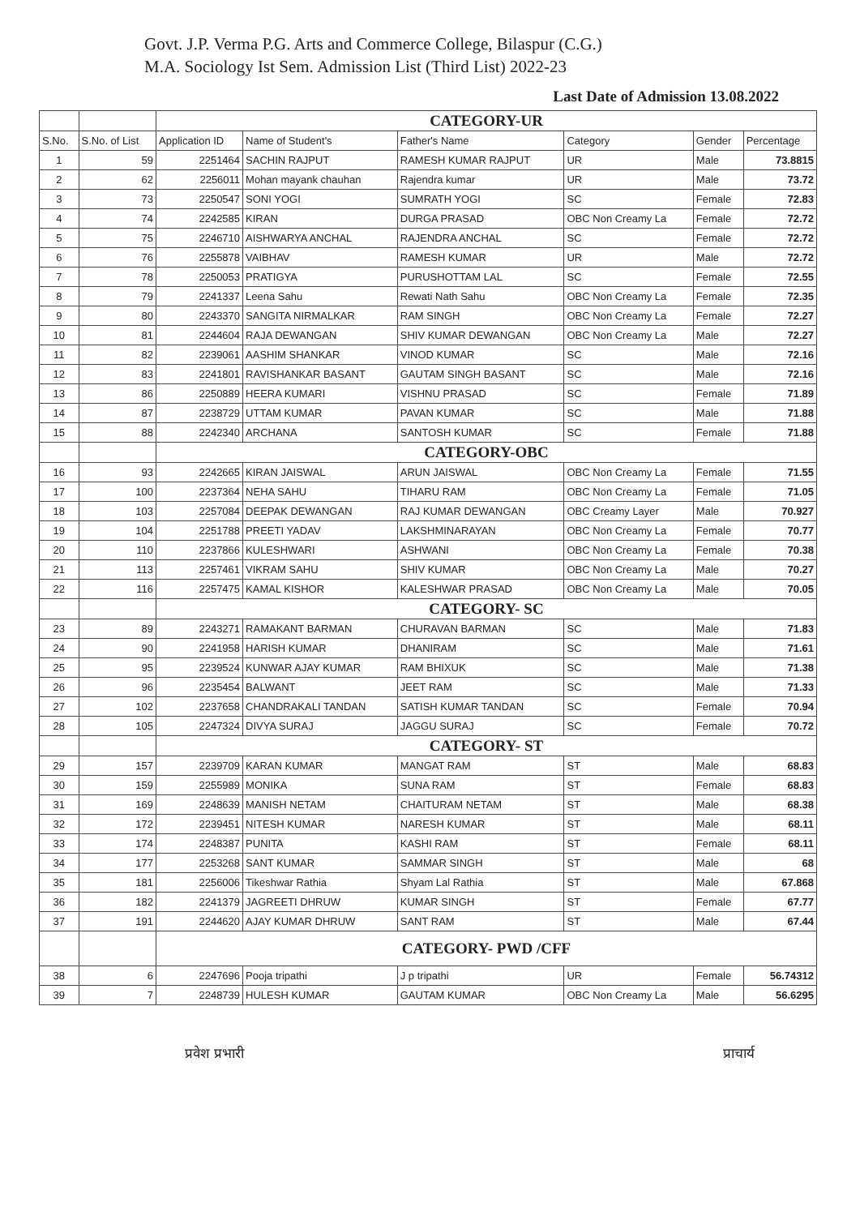Govt. J.P. Verma P.G. Arts and Commerce College, Bilaspur (C.G.)
M.A. Sociology Ist Sem. Admission List (Third List) 2022-23
Last Date of Admission 13.08.2022
| | | CATEGORY-UR | | | | | |
| S.No. | S.No. of List | Application ID | Name of Student's | Father's Name | Category | Gender | Percentage |
| 1 | 59 | 2251464 | SACHIN RAJPUT | RAMESH KUMAR RAJPUT | UR | Male | 73.8815 |
| 2 | 62 | 2256011 | Mohan mayank chauhan | Rajendra kumar | UR | Male | 73.72 |
| 3 | 73 | 2250547 | SONI YOGI | SUMRATH YOGI | SC | Female | 72.83 |
| 4 | 74 | 2242585 | KIRAN | DURGA PRASAD | OBC Non Creamy La | Female | 72.72 |
| 5 | 75 | 2246710 | AISHWARYA ANCHAL | RAJENDRA ANCHAL | SC | Female | 72.72 |
| 6 | 76 | 2255878 | VAIBHAV | RAMESH KUMAR | UR | Male | 72.72 |
| 7 | 78 | 2250053 | PRATIGYA | PURUSHOTTAM LAL | SC | Female | 72.55 |
| 8 | 79 | 2241337 | Leena Sahu | Rewati Nath Sahu | OBC Non Creamy La | Female | 72.35 |
| 9 | 80 | 2243370 | SANGITA NIRMALKAR | RAM SINGH | OBC Non Creamy La | Female | 72.27 |
| 10 | 81 | 2244604 | RAJA DEWANGAN | SHIV KUMAR DEWANGAN | OBC Non Creamy La | Male | 72.27 |
| 11 | 82 | 2239061 | AASHIM SHANKAR | VINOD KUMAR | SC | Male | 72.16 |
| 12 | 83 | 2241801 | RAVISHANKAR BASANT | GAUTAM SINGH BASANT | SC | Male | 72.16 |
| 13 | 86 | 2250889 | HEERA KUMARI | VISHNU PRASAD | SC | Female | 71.89 |
| 14 | 87 | 2238729 | UTTAM KUMAR | PAVAN KUMAR | SC | Male | 71.88 |
| 15 | 88 | 2242340 | ARCHANA | SANTOSH KUMAR | SC | Female | 71.88 |
| | | CATEGORY-OBC | | | | | |
| 16 | 93 | 2242665 | KIRAN JAISWAL | ARUN JAISWAL | OBC Non Creamy La | Female | 71.55 |
| 17 | 100 | 2237364 | NEHA SAHU | TIHARU RAM | OBC Non Creamy La | Female | 71.05 |
| 18 | 103 | 2257084 | DEEPAK DEWANGAN | RAJ KUMAR DEWANGAN | OBC Creamy Layer | Male | 70.927 |
| 19 | 104 | 2251788 | PREETI YADAV | LAKSHMINARAYAN | OBC Non Creamy La | Female | 70.77 |
| 20 | 110 | 2237866 | KULESHWARI | ASHWANI | OBC Non Creamy La | Female | 70.38 |
| 21 | 113 | 2257461 | VIKRAM SAHU | SHIV KUMAR | OBC Non Creamy La | Male | 70.27 |
| 22 | 116 | 2257475 | KAMAL KISHOR | KALESHWAR PRASAD | OBC Non Creamy La | Male | 70.05 |
| | | CATEGORY- SC | | | | | |
| 23 | 89 | 2243271 | RAMAKANT BARMAN | CHURAVAN BARMAN | SC | Male | 71.83 |
| 24 | 90 | 2241958 | HARISH KUMAR | DHANIRAM | SC | Male | 71.61 |
| 25 | 95 | 2239524 | KUNWAR AJAY KUMAR | RAM BHIXUK | SC | Male | 71.38 |
| 26 | 96 | 2235454 | BALWANT | JEET RAM | SC | Male | 71.33 |
| 27 | 102 | 2237658 | CHANDRAKALI TANDAN | SATISH KUMAR TANDAN | SC | Female | 70.94 |
| 28 | 105 | 2247324 | DIVYA SURAJ | JAGGU SURAJ | SC | Female | 70.72 |
| | | CATEGORY- ST | | | | | |
| 29 | 157 | 2239709 | KARAN KUMAR | MANGAT RAM | ST | Male | 68.83 |
| 30 | 159 | 2255989 | MONIKA | SUNA RAM | ST | Female | 68.83 |
| 31 | 169 | 2248639 | MANISH NETAM | CHAITURAM NETAM | ST | Male | 68.38 |
| 32 | 172 | 2239451 | NITESH KUMAR | NARESH KUMAR | ST | Male | 68.11 |
| 33 | 174 | 2248387 | PUNITA | KASHI RAM | ST | Female | 68.11 |
| 34 | 177 | 2253268 | SANT KUMAR | SAMMAR SINGH | ST | Male | 68 |
| 35 | 181 | 2256006 | Tikeshwar Rathia | Shyam Lal Rathia | ST | Male | 67.868 |
| 36 | 182 | 2241379 | JAGREETI DHRUW | KUMAR SINGH | ST | Female | 67.77 |
| 37 | 191 | 2244620 | AJAY KUMAR DHRUW | SANT RAM | ST | Male | 67.44 |
| | | CATEGORY- PWD /CFF | | | | | |
| 38 | 6 | 2247696 | Pooja tripathi | J p tripathi | UR | Female | 56.74312 |
| 39 | 7 | 2248739 | HULESH KUMAR | GAUTAM KUMAR | OBC Non Creamy La | Male | 56.6295 |
प्रवेश प्रभारी प्राचार्य